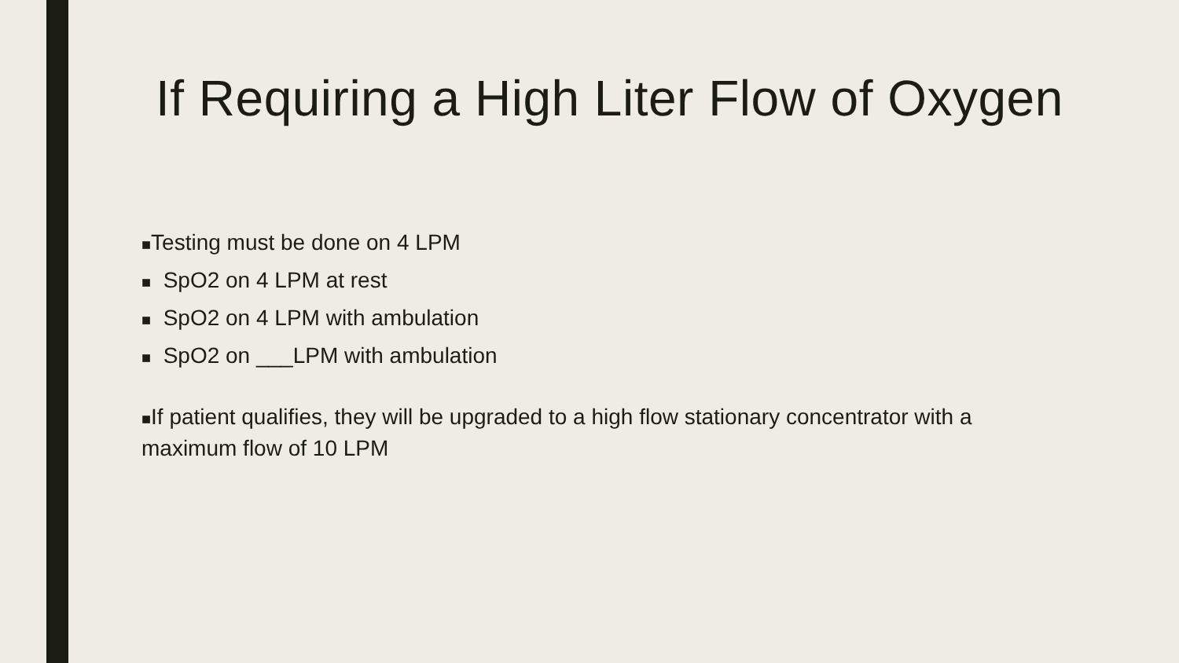If Requiring a High Liter Flow of Oxygen
■Testing must be done on 4 LPM
■ SpO2 on 4 LPM at rest
■ SpO2 on 4 LPM with ambulation
■ SpO2 on ___LPM with ambulation
■If patient qualifies, they will be upgraded to a high flow stationary concentrator with a maximum flow of 10 LPM